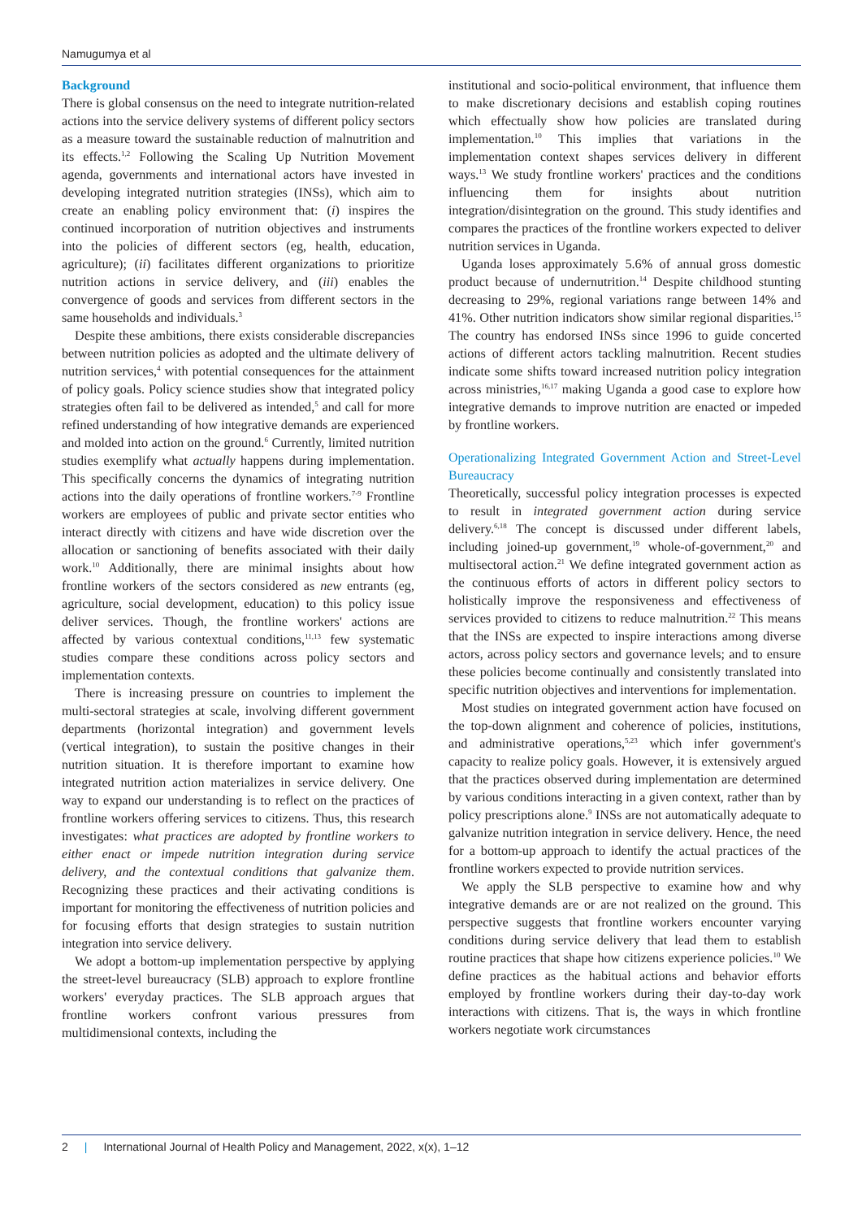Namugumya et al
Background
There is global consensus on the need to integrate nutrition-related actions into the service delivery systems of different policy sectors as a measure toward the sustainable reduction of malnutrition and its effects.<sup>1,2</sup> Following the Scaling Up Nutrition Movement agenda, governments and international actors have invested in developing integrated nutrition strategies (INSs), which aim to create an enabling policy environment that: (i) inspires the continued incorporation of nutrition objectives and instruments into the policies of different sectors (eg, health, education, agriculture); (ii) facilitates different organizations to prioritize nutrition actions in service delivery, and (iii) enables the convergence of goods and services from different sectors in the same households and individuals.<sup>3</sup>
Despite these ambitions, there exists considerable discrepancies between nutrition policies as adopted and the ultimate delivery of nutrition services,<sup>4</sup> with potential consequences for the attainment of policy goals. Policy science studies show that integrated policy strategies often fail to be delivered as intended,<sup>5</sup> and call for more refined understanding of how integrative demands are experienced and molded into action on the ground.<sup>6</sup> Currently, limited nutrition studies exemplify what actually happens during implementation. This specifically concerns the dynamics of integrating nutrition actions into the daily operations of frontline workers.<sup>7-9</sup> Frontline workers are employees of public and private sector entities who interact directly with citizens and have wide discretion over the allocation or sanctioning of benefits associated with their daily work.<sup>10</sup> Additionally, there are minimal insights about how frontline workers of the sectors considered as new entrants (eg, agriculture, social development, education) to this policy issue deliver services. Though, the frontline workers' actions are affected by various contextual conditions,<sup>11,13</sup> few systematic studies compare these conditions across policy sectors and implementation contexts.
There is increasing pressure on countries to implement the multi-sectoral strategies at scale, involving different government departments (horizontal integration) and government levels (vertical integration), to sustain the positive changes in their nutrition situation. It is therefore important to examine how integrated nutrition action materializes in service delivery. One way to expand our understanding is to reflect on the practices of frontline workers offering services to citizens. Thus, this research investigates: what practices are adopted by frontline workers to either enact or impede nutrition integration during service delivery, and the contextual conditions that galvanize them. Recognizing these practices and their activating conditions is important for monitoring the effectiveness of nutrition policies and for focusing efforts that design strategies to sustain nutrition integration into service delivery.
We adopt a bottom-up implementation perspective by applying the street-level bureaucracy (SLB) approach to explore frontline workers' everyday practices. The SLB approach argues that frontline workers confront various pressures from multidimensional contexts, including the
institutional and socio-political environment, that influence them to make discretionary decisions and establish coping routines which effectually show how policies are translated during implementation.<sup>10</sup> This implies that variations in the implementation context shapes services delivery in different ways.<sup>13</sup> We study frontline workers' practices and the conditions influencing them for insights about nutrition integration/disintegration on the ground. This study identifies and compares the practices of the frontline workers expected to deliver nutrition services in Uganda.
Uganda loses approximately 5.6% of annual gross domestic product because of undernutrition.<sup>14</sup> Despite childhood stunting decreasing to 29%, regional variations range between 14% and 41%. Other nutrition indicators show similar regional disparities.<sup>15</sup> The country has endorsed INSs since 1996 to guide concerted actions of different actors tackling malnutrition. Recent studies indicate some shifts toward increased nutrition policy integration across ministries,<sup>16,17</sup> making Uganda a good case to explore how integrative demands to improve nutrition are enacted or impeded by frontline workers.
Operationalizing Integrated Government Action and Street-Level Bureaucracy
Theoretically, successful policy integration processes is expected to result in integrated government action during service delivery.<sup>6,18</sup> The concept is discussed under different labels, including joined-up government,<sup>19</sup> whole-of-government,<sup>20</sup> and multisectoral action.<sup>21</sup> We define integrated government action as the continuous efforts of actors in different policy sectors to holistically improve the responsiveness and effectiveness of services provided to citizens to reduce malnutrition.<sup>22</sup> This means that the INSs are expected to inspire interactions among diverse actors, across policy sectors and governance levels; and to ensure these policies become continually and consistently translated into specific nutrition objectives and interventions for implementation.
Most studies on integrated government action have focused on the top-down alignment and coherence of policies, institutions, and administrative operations,<sup>5,23</sup> which infer government's capacity to realize policy goals. However, it is extensively argued that the practices observed during implementation are determined by various conditions interacting in a given context, rather than by policy prescriptions alone.<sup>9</sup> INSs are not automatically adequate to galvanize nutrition integration in service delivery. Hence, the need for a bottom-up approach to identify the actual practices of the frontline workers expected to provide nutrition services.
We apply the SLB perspective to examine how and why integrative demands are or are not realized on the ground. This perspective suggests that frontline workers encounter varying conditions during service delivery that lead them to establish routine practices that shape how citizens experience policies.<sup>10</sup> We define practices as the habitual actions and behavior efforts employed by frontline workers during their day-to-day work interactions with citizens. That is, the ways in which frontline workers negotiate work circumstances
2 | International Journal of Health Policy and Management, 2022, x(x), 1–12